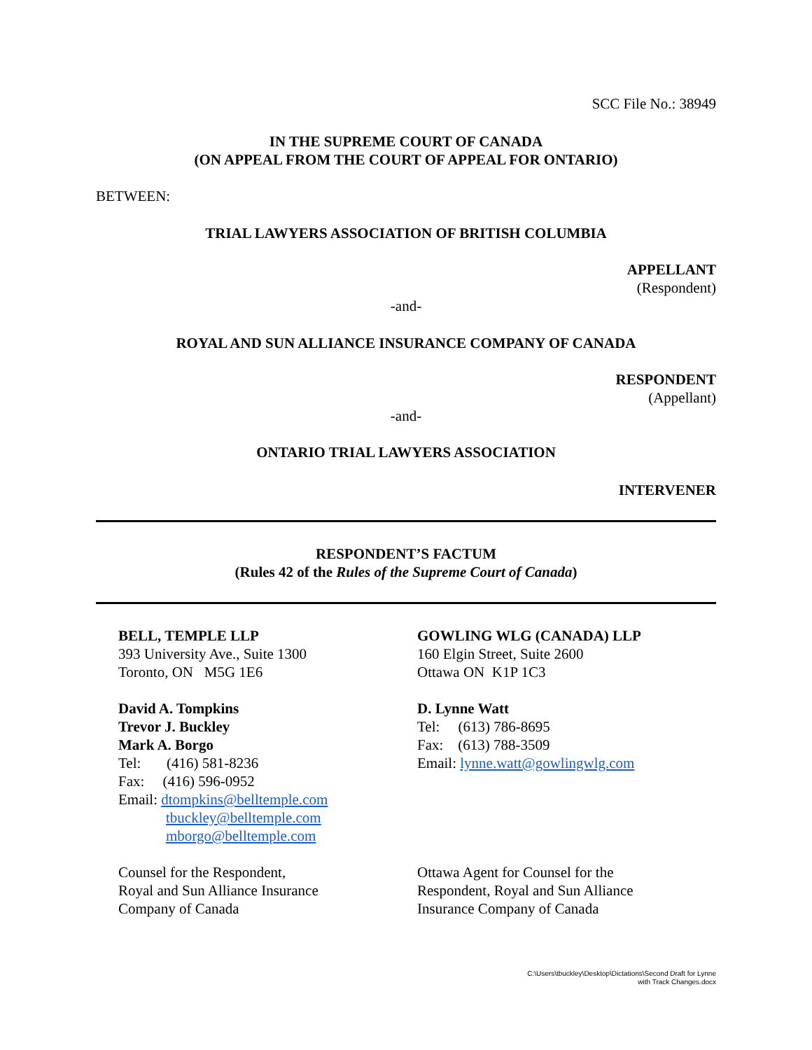SCC File No.: 38949
IN THE SUPREME COURT OF CANADA
(ON APPEAL FROM THE COURT OF APPEAL FOR ONTARIO)
BETWEEN:
TRIAL LAWYERS ASSOCIATION OF BRITISH COLUMBIA
APPELLANT
(Respondent)
-and-
ROYAL AND SUN ALLIANCE INSURANCE COMPANY OF CANADA
RESPONDENT
(Appellant)
-and-
ONTARIO TRIAL LAWYERS ASSOCIATION
INTERVENER
RESPONDENT’S FACTUM
(Rules 42 of the Rules of the Supreme Court of Canada)
BELL, TEMPLE LLP
393 University Ave., Suite 1300
Toronto, ON M5G 1E6
David A. Tompkins
Trevor J. Buckley
Mark A. Borgo
Tel: (416) 581-8236
Fax: (416) 596-0952
Email: dtompkins@belltemple.com
tbuckley@belltemple.com
mborgo@belltemple.com
Counsel for the Respondent,
Royal and Sun Alliance Insurance
Company of Canada
GOWLING WLG (CANADA) LLP
160 Elgin Street, Suite 2600
Ottawa ON K1P 1C3
D. Lynne Watt
Tel: (613) 786-8695
Fax: (613) 788-3509
Email: lynne.watt@gowlingwlg.com
Ottawa Agent for Counsel for the
Respondent, Royal and Sun Alliance
Insurance Company of Canada
C:\Users\tbuckley\Desktop\Dictations\Second Draft for Lynne
with Track Changes.docx